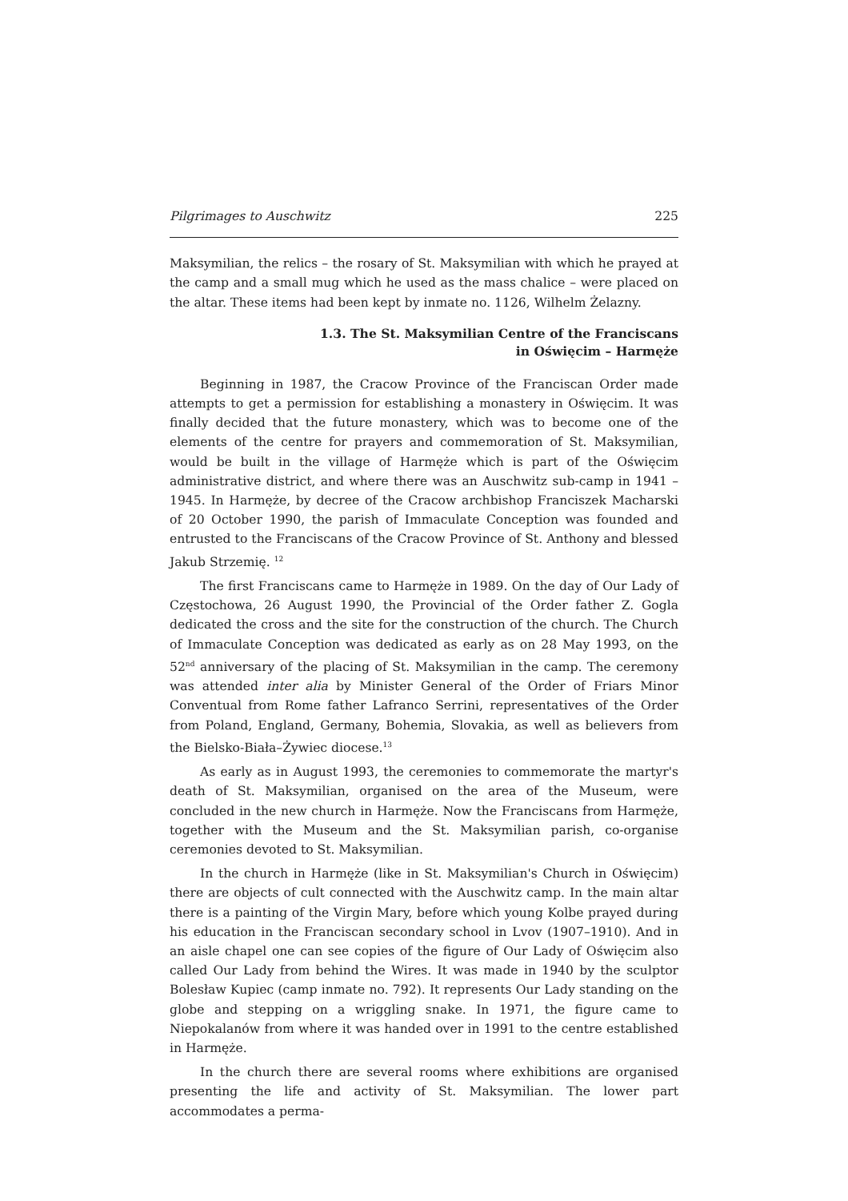Pilgrimages to Auschwitz 225
Maksymilian, the relics – the rosary of St. Maksymilian with which he prayed at the camp and a small mug which he used as the mass chalice – were placed on the altar. These items had been kept by inmate no. 1126, Wilhelm Żelazny.
1.3. The St. Maksymilian Centre of the Franciscans
in Oświęcim – Harmęże
Beginning in 1987, the Cracow Province of the Franciscan Order made attempts to get a permission for establishing a monastery in Oświęcim. It was finally decided that the future monastery, which was to become one of the elements of the centre for prayers and commemoration of St. Maksymilian, would be built in the village of Harmęże which is part of the Oświęcim administrative district, and where there was an Auschwitz sub-camp in 1941 – 1945. In Harmęże, by decree of the Cracow archbishop Franciszek Macharski of 20 October 1990, the parish of Immaculate Conception was founded and entrusted to the Franciscans of the Cracow Province of St. Anthony and blessed Jakub Strzemię. <sup>12</sup>
The first Franciscans came to Harmęże in 1989. On the day of Our Lady of Częstochowa, 26 August 1990, the Provincial of the Order father Z. Gogla dedicated the cross and the site for the construction of the church. The Church of Immaculate Conception was dedicated as early as on 28 May 1993, on the 52<sup>nd</sup> anniversary of the placing of St. Maksymilian in the camp. The ceremony was attended inter alia by Minister General of the Order of Friars Minor Conventual from Rome father Lafranco Serrini, representatives of the Order from Poland, England, Germany, Bohemia, Slovakia, as well as believers from the Bielsko-Biała–Żywiec diocese.<sup>13</sup>
As early as in August 1993, the ceremonies to commemorate the martyr's death of St. Maksymilian, organised on the area of the Museum, were concluded in the new church in Harmęże. Now the Franciscans from Harmęże, together with the Museum and the St. Maksymilian parish, co-organise ceremonies devoted to St. Maksymilian.
In the church in Harmęże (like in St. Maksymilian's Church in Oświęcim) there are objects of cult connected with the Auschwitz camp. In the main altar there is a painting of the Virgin Mary, before which young Kolbe prayed during his education in the Franciscan secondary school in Lvov (1907–1910). And in an aisle chapel one can see copies of the figure of Our Lady of Oświęcim also called Our Lady from behind the Wires. It was made in 1940 by the sculptor Bolesław Kupiec (camp inmate no. 792). It represents Our Lady standing on the globe and stepping on a wriggling snake. In 1971, the figure came to Niepokalanów from where it was handed over in 1991 to the centre established in Harmęże.
In the church there are several rooms where exhibitions are organised presenting the life and activity of St. Maksymilian. The lower part accommodates a perma-